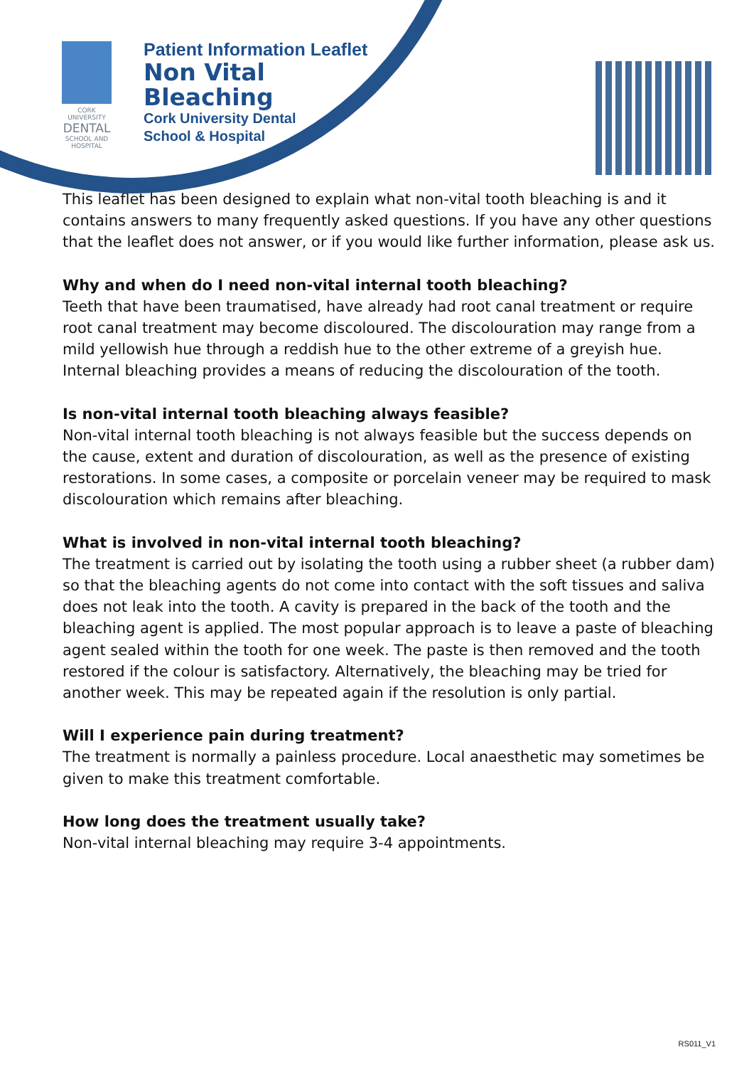CORK UNIVERSITY
DENTAL
SCHOOL AND HOSPITAL
Patient Information Leaflet
Non Vital
Bleaching
Cork University Dental
School & Hospital
This leaflet has been designed to explain what non-vital tooth bleaching is and it contains answers to many frequently asked questions. If you have any other questions that the leaflet does not answer, or if you would like further information, please ask us.
Why and when do I need non-vital internal tooth bleaching?
Teeth that have been traumatised, have already had root canal treatment or require root canal treatment may become discoloured. The discolouration may range from a mild yellowish hue through a reddish hue to the other extreme of a greyish hue. Internal bleaching provides a means of reducing the discolouration of the tooth.
Is non-vital internal tooth bleaching always feasible?
Non-vital internal tooth bleaching is not always feasible but the success depends on the cause, extent and duration of discolouration, as well as the presence of existing restorations. In some cases, a composite or porcelain veneer may be required to mask discolouration which remains after bleaching.
What is involved in non-vital internal tooth bleaching?
The treatment is carried out by isolating the tooth using a rubber sheet (a rubber dam) so that the bleaching agents do not come into contact with the soft tissues and saliva does not leak into the tooth. A cavity is prepared in the back of the tooth and the bleaching agent is applied. The most popular approach is to leave a paste of bleaching agent sealed within the tooth for one week. The paste is then removed and the tooth restored if the colour is satisfactory. Alternatively, the bleaching may be tried for another week. This may be repeated again if the resolution is only partial.
Will I experience pain during treatment?
The treatment is normally a painless procedure. Local anaesthetic may sometimes be given to make this treatment comfortable.
How long does the treatment usually take?
Non-vital internal bleaching may require 3-4 appointments.
RS011_V1